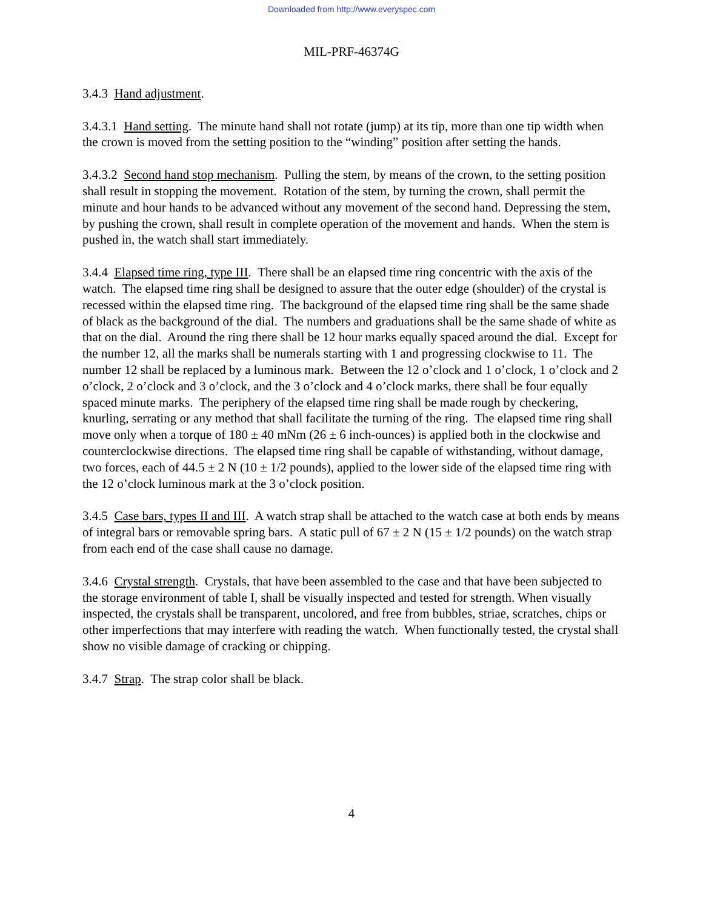Downloaded from http://www.everyspec.com
MIL-PRF-46374G
3.4.3 Hand adjustment.
3.4.3.1 Hand setting. The minute hand shall not rotate (jump) at its tip, more than one tip width when the crown is moved from the setting position to the “winding” position after setting the hands.
3.4.3.2 Second hand stop mechanism. Pulling the stem, by means of the crown, to the setting position shall result in stopping the movement. Rotation of the stem, by turning the crown, shall permit the minute and hour hands to be advanced without any movement of the second hand. Depressing the stem, by pushing the crown, shall result in complete operation of the movement and hands. When the stem is pushed in, the watch shall start immediately.
3.4.4 Elapsed time ring, type III. There shall be an elapsed time ring concentric with the axis of the watch. The elapsed time ring shall be designed to assure that the outer edge (shoulder) of the crystal is recessed within the elapsed time ring. The background of the elapsed time ring shall be the same shade of black as the background of the dial. The numbers and graduations shall be the same shade of white as that on the dial. Around the ring there shall be 12 hour marks equally spaced around the dial. Except for the number 12, all the marks shall be numerals starting with 1 and progressing clockwise to 11. The number 12 shall be replaced by a luminous mark. Between the 12 o’clock and 1 o’clock, 1 o’clock and 2 o’clock, 2 o’clock and 3 o’clock, and the 3 o’clock and 4 o’clock marks, there shall be four equally spaced minute marks. The periphery of the elapsed time ring shall be made rough by checkering, knurling, serrating or any method that shall facilitate the turning of the ring. The elapsed time ring shall move only when a torque of 180 ± 40 mNm (26 ± 6 inch-ounces) is applied both in the clockwise and counterclockwise directions. The elapsed time ring shall be capable of withstanding, without damage, two forces, each of 44.5 ± 2 N (10 ± 1/2 pounds), applied to the lower side of the elapsed time ring with the 12 o’clock luminous mark at the 3 o’clock position.
3.4.5 Case bars, types II and III. A watch strap shall be attached to the watch case at both ends by means of integral bars or removable spring bars. A static pull of 67 ± 2 N (15 ± 1/2 pounds) on the watch strap from each end of the case shall cause no damage.
3.4.6 Crystal strength. Crystals, that have been assembled to the case and that have been subjected to the storage environment of table I, shall be visually inspected and tested for strength. When visually inspected, the crystals shall be transparent, uncolored, and free from bubbles, striae, scratches, chips or other imperfections that may interfere with reading the watch. When functionally tested, the crystal shall show no visible damage of cracking or chipping.
3.4.7 Strap. The strap color shall be black.
4